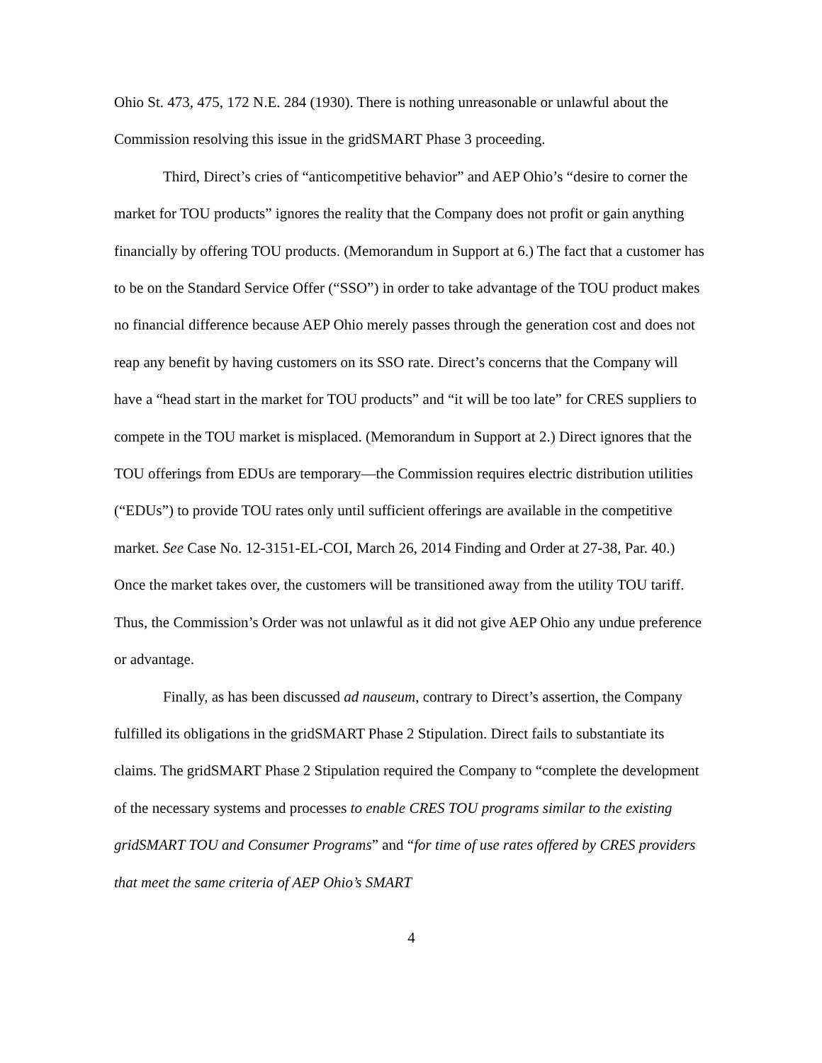Ohio St. 473, 475, 172 N.E. 284 (1930). There is nothing unreasonable or unlawful about the Commission resolving this issue in the gridSMART Phase 3 proceeding.
Third, Direct’s cries of “anticompetitive behavior” and AEP Ohio’s “desire to corner the market for TOU products” ignores the reality that the Company does not profit or gain anything financially by offering TOU products. (Memorandum in Support at 6.) The fact that a customer has to be on the Standard Service Offer (“SSO”) in order to take advantage of the TOU product makes no financial difference because AEP Ohio merely passes through the generation cost and does not reap any benefit by having customers on its SSO rate. Direct’s concerns that the Company will have a “head start in the market for TOU products” and “it will be too late” for CRES suppliers to compete in the TOU market is misplaced. (Memorandum in Support at 2.) Direct ignores that the TOU offerings from EDUs are temporary—the Commission requires electric distribution utilities (“EDUs”) to provide TOU rates only until sufficient offerings are available in the competitive market. See Case No. 12-3151-EL-COI, March 26, 2014 Finding and Order at 27-38, Par. 40.) Once the market takes over, the customers will be transitioned away from the utility TOU tariff. Thus, the Commission’s Order was not unlawful as it did not give AEP Ohio any undue preference or advantage.
Finally, as has been discussed ad nauseum, contrary to Direct’s assertion, the Company fulfilled its obligations in the gridSMART Phase 2 Stipulation. Direct fails to substantiate its claims. The gridSMART Phase 2 Stipulation required the Company to “complete the development of the necessary systems and processes to enable CRES TOU programs similar to the existing gridSMART TOU and Consumer Programs” and “for time of use rates offered by CRES providers that meet the same criteria of AEP Ohio’s SMART
4